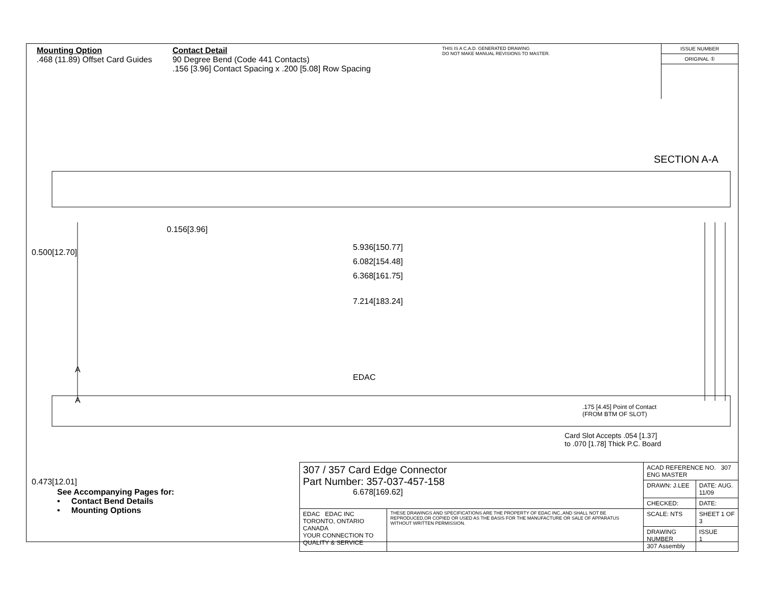Mounting Option
.468 (11.89) Offset Card Guides
Contact Detail
90 Degree Bend (Code 441 Contacts)
.156 [3.96] Contact Spacing x .200 [5.08] Row Spacing
THIS IS A C.A.D. GENERATED DRAWING
DO NOT MAKE MANUAL REVISIONS TO MASTER.
ISSUE NUMBER
ORIGINAL ①
0.156[3.96]
5.936[150.77]
6.082[154.48]
6.368[161.75]
7.214[183.24]
0.500[12.70]
0.473[12.01]
6.678[169.62]
A
EDAC
A
SECTION A-A
.175 [4.45] Point of Contact
(FROM BTM OF SLOT)
Card Slot Accepts .054 [1.37]
to .070 [1.78] Thick P.C. Board
See Accompanying Pages for:
• Contact Bend Details
• Mounting Options
| 307 / 357 Card Edge Connector Part Number: 357-037-457-158 | | ACAD REFERENCE NO. 307 ENG MASTER | |
| | | DRAWN: J.LEE | DATE: AUG. 11/09 |
| | | CHECKED: | DATE: |
| EDAC EDAC INC TORONTO, ONTARIO CANADA YOUR CONNECTION TO QUALITY & SERVICE | THESE DRAWINGS AND SPECIFICATIONS ARE THE PROPERTY OF EDAC INC.,AND SHALL NOT BE REPRODUCED,OR COPIED OR USED AS THE BASIS FOR THE MANUFACTURE OR SALE OF APPARATUS WITHOUT WRITTEN PERMISSION. | SCALE: NTS | SHEET 1 OF 3 |
| | | DRAWING NUMBER 307 Assembly | ISSUE 1 |